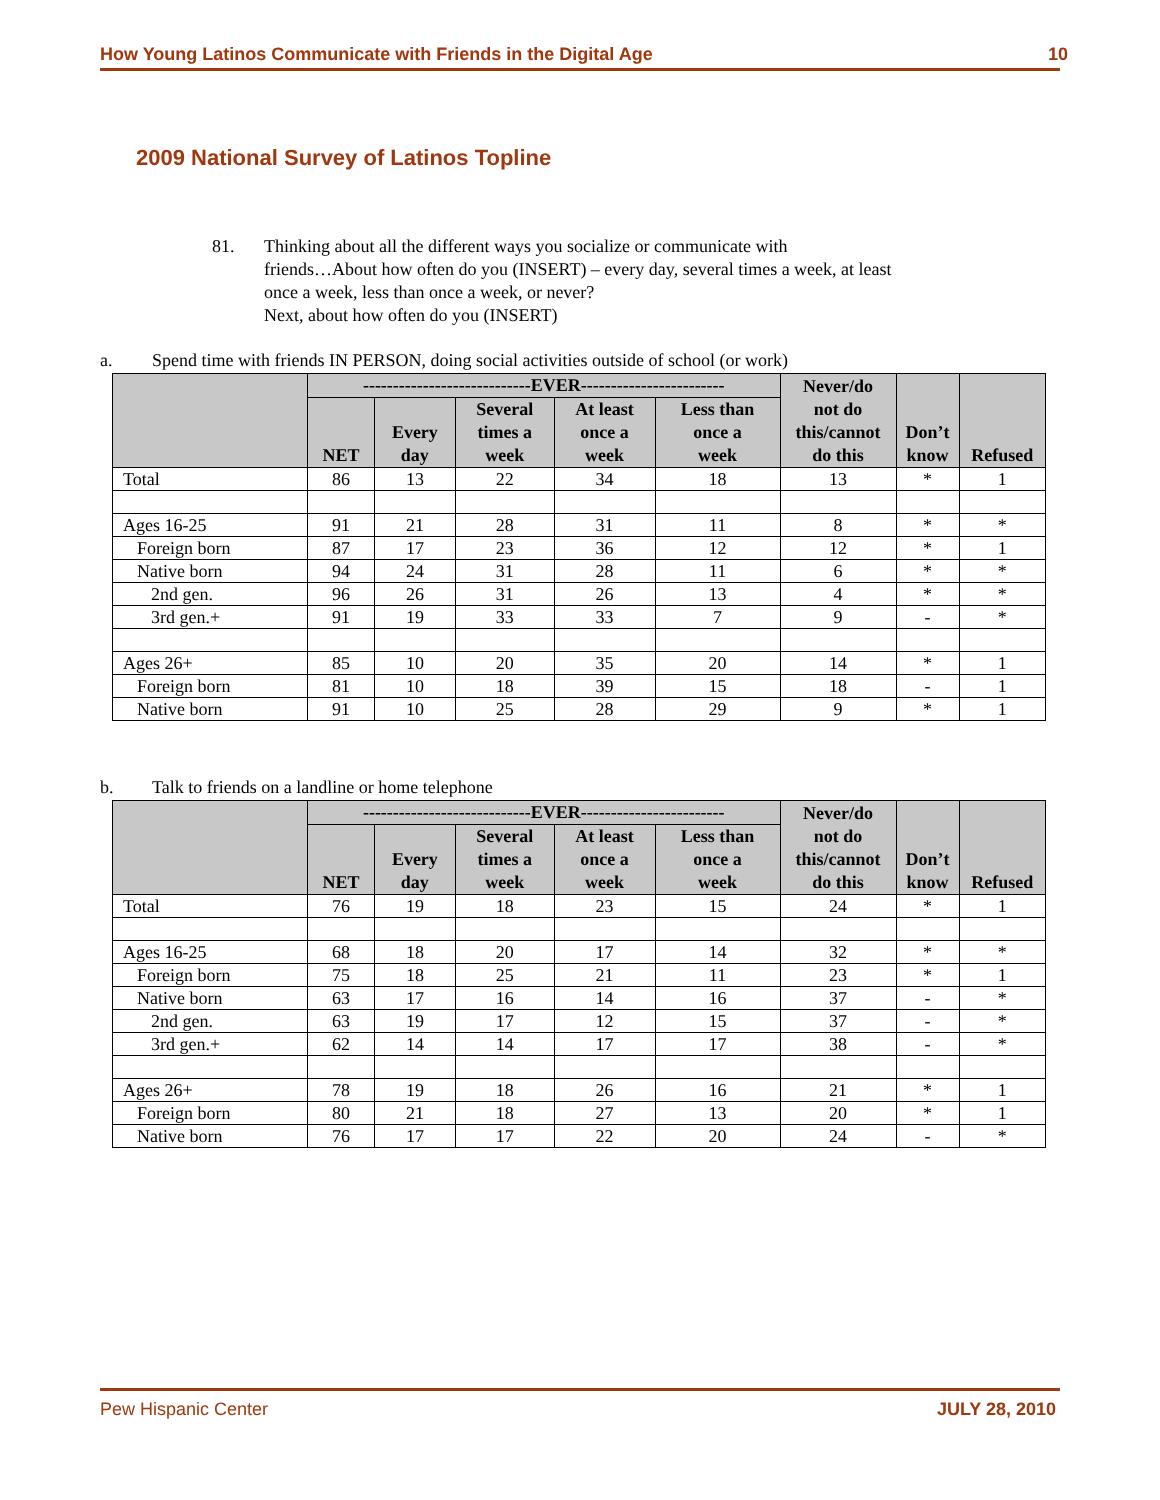How Young Latinos Communicate with Friends in the Digital Age 10
2009 National Survey of Latinos Topline
81. Thinking about all the different ways you socialize or communicate with
friends…About how often do you (INSERT) – every day, several times a week, at least
once a week, less than once a week, or never?
Next, about how often do you (INSERT)
a. Spend time with friends IN PERSON, doing social activities outside of school (or work)
| | ----------------------------EVER------------------------ | | | | | Never/do not do this/cannot do this | Don’t know | Refused |
| --- | --- | --- | --- | --- | --- | --- | --- | --- |
| | NET | Every day | Several times a week | At least once a week | Less than once a week | | | |
| Total | 86 | 13 | 22 | 34 | 18 | 13 | * | 1 |
| Ages 16-25 | 91 | 21 | 28 | 31 | 11 | 8 | * | * |
| Foreign born | 87 | 17 | 23 | 36 | 12 | 12 | * | 1 |
| Native born | 94 | 24 | 31 | 28 | 11 | 6 | * | * |
| 2nd gen. | 96 | 26 | 31 | 26 | 13 | 4 | * | * |
| 3rd gen.+ | 91 | 19 | 33 | 33 | 7 | 9 | - | * |
| Ages 26+ | 85 | 10 | 20 | 35 | 20 | 14 | * | 1 |
| Foreign born | 81 | 10 | 18 | 39 | 15 | 18 | - | 1 |
| Native born | 91 | 10 | 25 | 28 | 29 | 9 | * | 1 |
b. Talk to friends on a landline or home telephone
| | ----------------------------EVER------------------------ | | | | | Never/do not do this/cannot do this | Don’t know | Refused |
| --- | --- | --- | --- | --- | --- | --- | --- | --- |
| | NET | Every day | Several times a week | At least once a week | Less than once a week | | | |
| Total | 76 | 19 | 18 | 23 | 15 | 24 | * | 1 |
| Ages 16-25 | 68 | 18 | 20 | 17 | 14 | 32 | * | * |
| Foreign born | 75 | 18 | 25 | 21 | 11 | 23 | * | 1 |
| Native born | 63 | 17 | 16 | 14 | 16 | 37 | - | * |
| 2nd gen. | 63 | 19 | 17 | 12 | 15 | 37 | - | * |
| 3rd gen.+ | 62 | 14 | 14 | 17 | 17 | 38 | - | * |
| Ages 26+ | 78 | 19 | 18 | 26 | 16 | 21 | * | 1 |
| Foreign born | 80 | 21 | 18 | 27 | 13 | 20 | * | 1 |
| Native born | 76 | 17 | 17 | 22 | 20 | 24 | - | * |
Pew Hispanic Center JULY 28, 2010